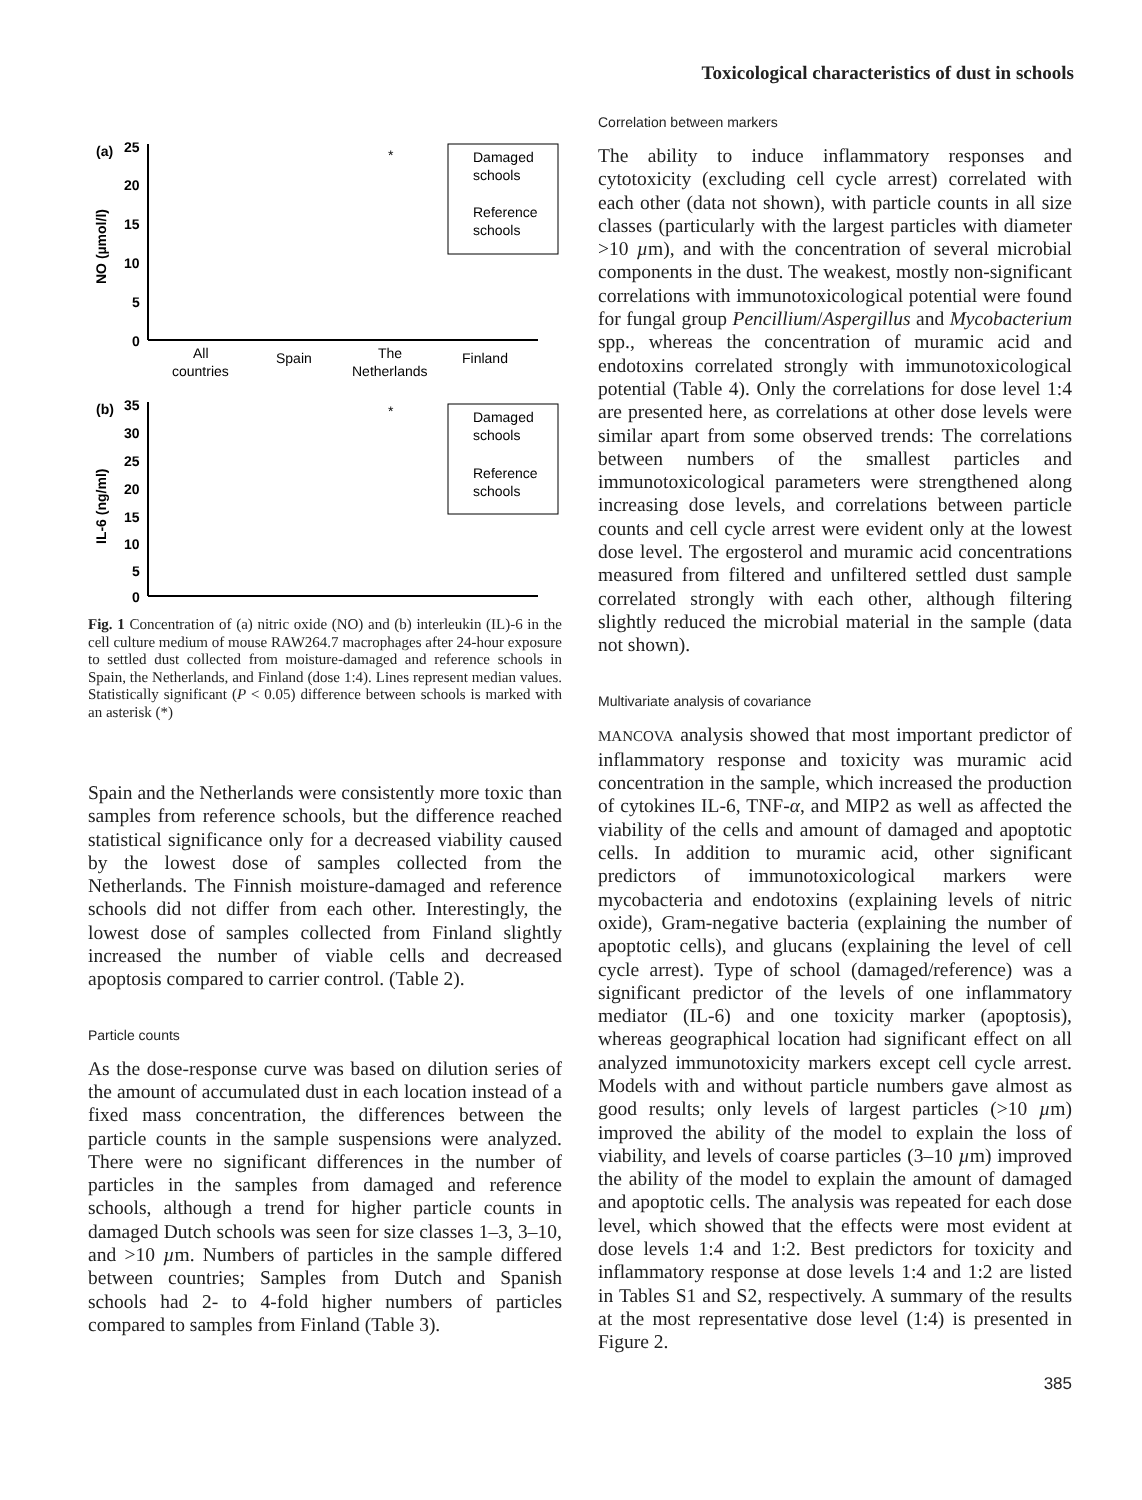Toxicological characteristics of dust in schools
(a)
25
20
15
10
5
0
NO (µmol/l)
Damaged
schools
Reference
schools
All
countries
Spain
The
Netherlands
Finland
*
(b)
35
30
25
20
15
10
5
0
IL-6 (ng/ml)
Damaged
schools
Reference
schools
*
Fig. 1 Concentration of (a) nitric oxide (NO) and (b) interleukin (IL)-6 in the cell culture medium of mouse RAW264.7 macrophages after 24-hour exposure to settled dust collected from moisture-damaged and reference schools in Spain, the Netherlands, and Finland (dose 1:4). Lines represent median values. Statistically significant (P < 0.05) difference between schools is marked with an asterisk (*)
Spain and the Netherlands were consistently more toxic than samples from reference schools, but the difference reached statistical significance only for a decreased viability caused by the lowest dose of samples collected from the Netherlands. The Finnish moisture-damaged and reference schools did not differ from each other. Interestingly, the lowest dose of samples collected from Finland slightly increased the number of viable cells and decreased apoptosis compared to carrier control. (Table 2).
Particle counts
As the dose-response curve was based on dilution series of the amount of accumulated dust in each location instead of a fixed mass concentration, the differences between the particle counts in the sample suspensions were analyzed. There were no significant differences in the number of particles in the samples from damaged and reference schools, although a trend for higher particle counts in damaged Dutch schools was seen for size classes 1–3, 3–10, and >10 µm. Numbers of particles in the sample differed between countries; Samples from Dutch and Spanish schools had 2- to 4-fold higher numbers of particles compared to samples from Finland (Table 3).
Correlation between markers
The ability to induce inflammatory responses and cytotoxicity (excluding cell cycle arrest) correlated with each other (data not shown), with particle counts in all size classes (particularly with the largest particles with diameter >10 µm), and with the concentration of several microbial components in the dust. The weakest, mostly non-significant correlations with immunotoxicological potential were found for fungal group Pencillium/Aspergillus and Mycobacterium spp., whereas the concentration of muramic acid and endotoxins correlated strongly with immunotoxicological potential (Table 4). Only the correlations for dose level 1:4 are presented here, as correlations at other dose levels were similar apart from some observed trends: The correlations between numbers of the smallest particles and immunotoxicological parameters were strengthened along increasing dose levels, and correlations between particle counts and cell cycle arrest were evident only at the lowest dose level. The ergosterol and muramic acid concentrations measured from filtered and unfiltered settled dust sample correlated strongly with each other, although filtering slightly reduced the microbial material in the sample (data not shown).
Multivariate analysis of covariance
MANCOVA analysis showed that most important predictor of inflammatory response and toxicity was muramic acid concentration in the sample, which increased the production of cytokines IL-6, TNF-α, and MIP2 as well as affected the viability of the cells and amount of damaged and apoptotic cells. In addition to muramic acid, other significant predictors of immunotoxicological markers were mycobacteria and endotoxins (explaining levels of nitric oxide), Gram-negative bacteria (explaining the number of apoptotic cells), and glucans (explaining the level of cell cycle arrest). Type of school (damaged/reference) was a significant predictor of the levels of one inflammatory mediator (IL-6) and one toxicity marker (apoptosis), whereas geographical location had significant effect on all analyzed immunotoxicity markers except cell cycle arrest. Models with and without particle numbers gave almost as good results; only levels of largest particles (>10 µm) improved the ability of the model to explain the loss of viability, and levels of coarse particles (3–10 µm) improved the ability of the model to explain the amount of damaged and apoptotic cells. The analysis was repeated for each dose level, which showed that the effects were most evident at dose levels 1:4 and 1:2. Best predictors for toxicity and inflammatory response at dose levels 1:4 and 1:2 are listed in Tables S1 and S2, respectively. A summary of the results at the most representative dose level (1:4) is presented in Figure 2.
385